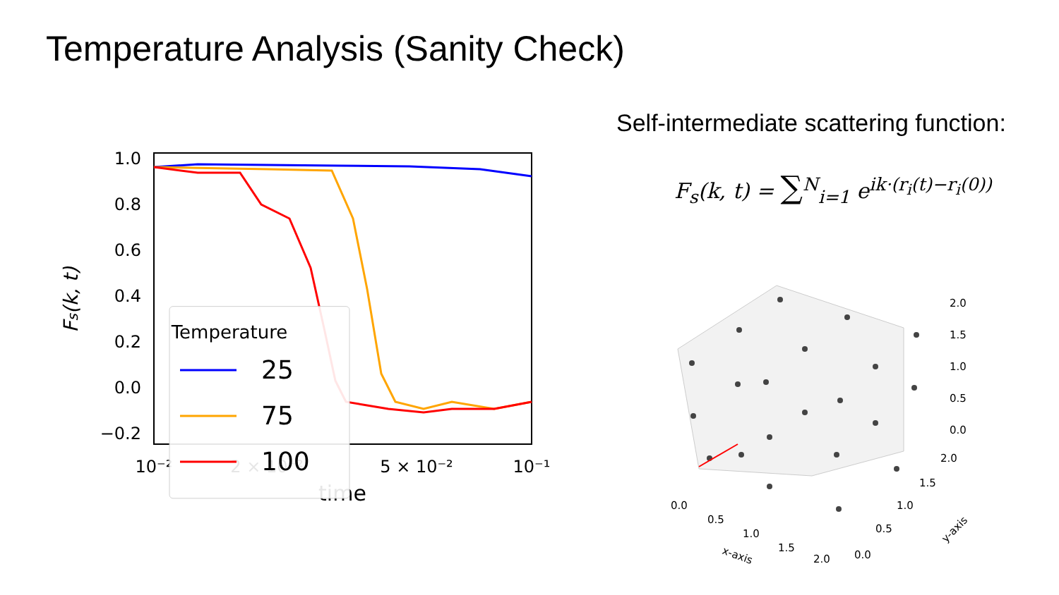Temperature Analysis (Sanity Check)
Self-intermediate scattering function:
F<sub>s</sub>(k, t) = ∑<sup>N</sup><sub>i=1</sub> e<sup>ik·(r<sub>i</sub>(t)−r<sub>i</sub>(0))</sup>
1.0
0.8
0.6
0.4
0.2
0.0
−0.2
10⁻²
2 × 10⁻²
5 × 10⁻²
10⁻¹
time
Fs(k, t)
Temperature
25
75
100
0.0
0.5
1.0
1.5
2.0
x-axis
0.0
0.5
1.0
1.5
2.0
y-axis
0.0
0.5
1.0
1.5
2.0